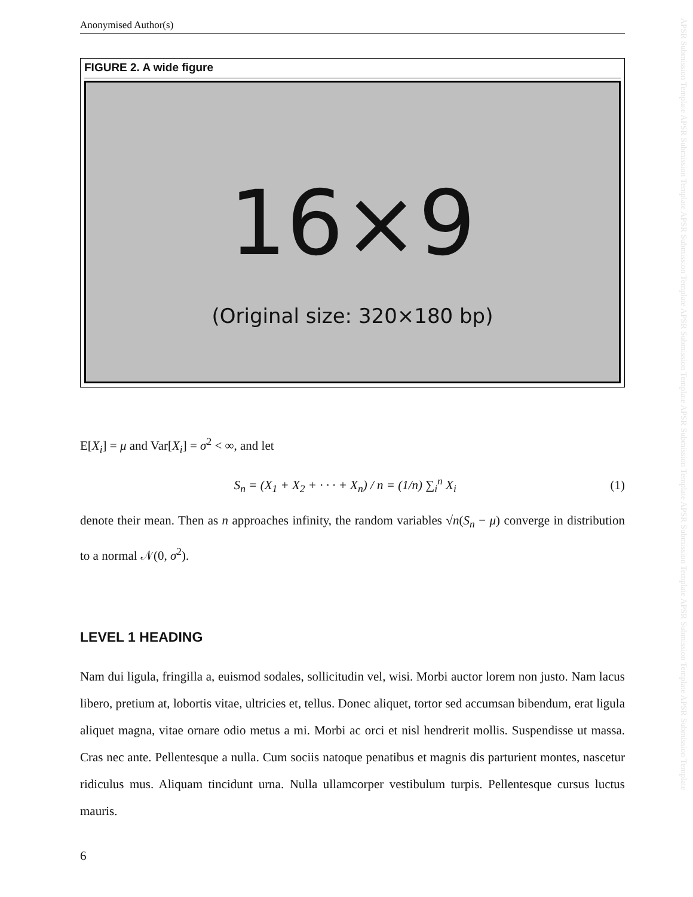APSR Submission Template APSR Submission Template APSR Submission Template APSR Submission Template APSR Submission Template APSR Submission Template APSR Submission Template APSR Submission Template
Anonymised Author(s)
FIGURE 2. A wide figure
16×9
(Original size: 320×180 bp)
E[X<sub>i</sub>] = μ and Var[X<sub>i</sub>] = σ<sup>2</sup> < ∞, and let
S<sub>n</sub> = (X<sub>1</sub> + X<sub>2</sub> + · · · + X<sub>n</sub>) / n = (1/n) ∑<sub>i</sub><sup>n</sup> X<sub>i</sub> (1)
denote their mean. Then as n approaches infinity, the random variables √n(S<sub>n</sub> − μ) converge in distribution to a normal 𝒩(0, σ<sup>2</sup>).
LEVEL 1 HEADING
Nam dui ligula, fringilla a, euismod sodales, sollicitudin vel, wisi. Morbi auctor lorem non justo. Nam lacus libero, pretium at, lobortis vitae, ultricies et, tellus. Donec aliquet, tortor sed accumsan bibendum, erat ligula aliquet magna, vitae ornare odio metus a mi. Morbi ac orci et nisl hendrerit mollis. Suspendisse ut massa. Cras nec ante. Pellentesque a nulla. Cum sociis natoque penatibus et magnis dis parturient montes, nascetur ridiculus mus. Aliquam tincidunt urna. Nulla ullamcorper vestibulum turpis. Pellentesque cursus luctus mauris.
6